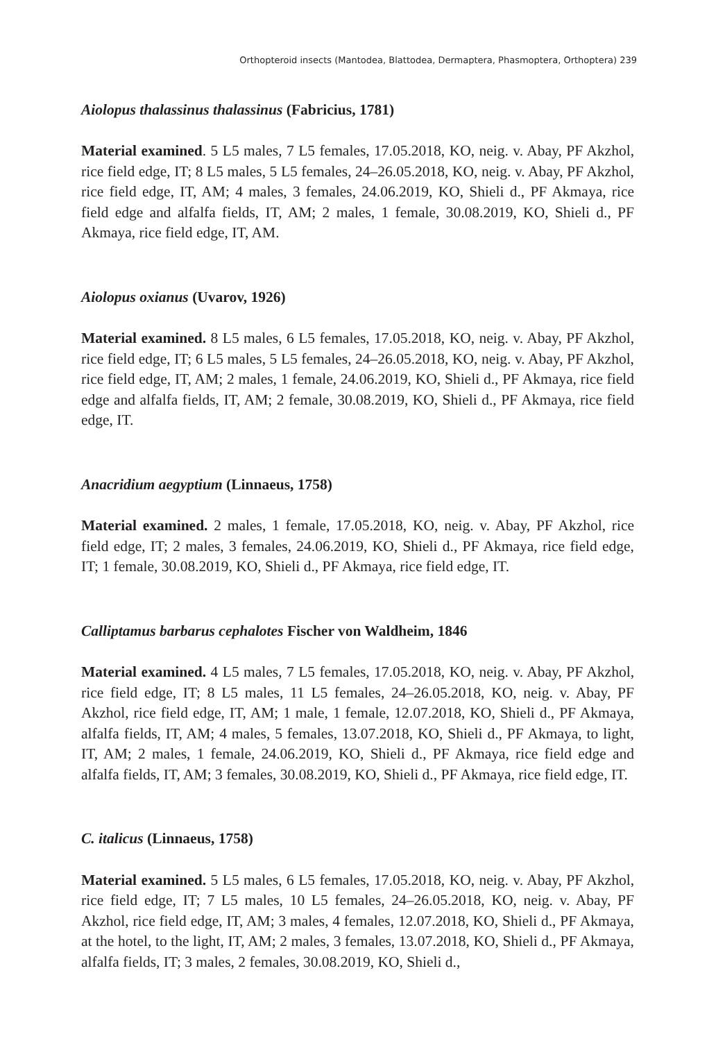Orthopteroid insects (Mantodea, Blattodea, Dermaptera, Phasmoptera, Orthoptera) 239
Aiolopus thalassinus thalassinus (Fabricius, 1781)
Material examined. 5 L5 males, 7 L5 females, 17.05.2018, KO, neig. v. Abay, PF Akzhol, rice field edge, IT; 8 L5 males, 5 L5 females, 24–26.05.2018, KO, neig. v. Abay, PF Akzhol, rice field edge, IT, AM; 4 males, 3 females, 24.06.2019, KO, Shieli d., PF Akmaya, rice field edge and alfalfa fields, IT, AM; 2 males, 1 female, 30.08.2019, KO, Shieli d., PF Akmaya, rice field edge, IT, AM.
Aiolopus oxianus (Uvarov, 1926)
Material examined. 8 L5 males, 6 L5 females, 17.05.2018, KO, neig. v. Abay, PF Akzhol, rice field edge, IT; 6 L5 males, 5 L5 females, 24–26.05.2018, KO, neig. v. Abay, PF Akzhol, rice field edge, IT, AM; 2 males, 1 female, 24.06.2019, KO, Shieli d., PF Akmaya, rice field edge and alfalfa fields, IT, AM; 2 female, 30.08.2019, KO, Shieli d., PF Akmaya, rice field edge, IT.
Anacridium aegyptium (Linnaeus, 1758)
Material examined. 2 males, 1 female, 17.05.2018, KO, neig. v. Abay, PF Akzhol, rice field edge, IT; 2 males, 3 females, 24.06.2019, KO, Shieli d., PF Akmaya, rice field edge, IT; 1 female, 30.08.2019, KO, Shieli d., PF Akmaya, rice field edge, IT.
Calliptamus barbarus cephalotes Fischer von Waldheim, 1846
Material examined. 4 L5 males, 7 L5 females, 17.05.2018, KO, neig. v. Abay, PF Akzhol, rice field edge, IT; 8 L5 males, 11 L5 females, 24–26.05.2018, KO, neig. v. Abay, PF Akzhol, rice field edge, IT, AM; 1 male, 1 female, 12.07.2018, KO, Shieli d., PF Akmaya, alfalfa fields, IT, AM; 4 males, 5 females, 13.07.2018, KO, Shieli d., PF Akmaya, to light, IT, AM; 2 males, 1 female, 24.06.2019, KO, Shieli d., PF Akmaya, rice field edge and alfalfa fields, IT, AM; 3 females, 30.08.2019, KO, Shieli d., PF Akmaya, rice field edge, IT.
C. italicus (Linnaeus, 1758)
Material examined. 5 L5 males, 6 L5 females, 17.05.2018, KO, neig. v. Abay, PF Akzhol, rice field edge, IT; 7 L5 males, 10 L5 females, 24–26.05.2018, KO, neig. v. Abay, PF Akzhol, rice field edge, IT, AM; 3 males, 4 females, 12.07.2018, KO, Shieli d., PF Akmaya, at the hotel, to the light, IT, AM; 2 males, 3 females, 13.07.2018, KO, Shieli d., PF Akmaya, alfalfa fields, IT; 3 males, 2 females, 30.08.2019, KO, Shieli d.,